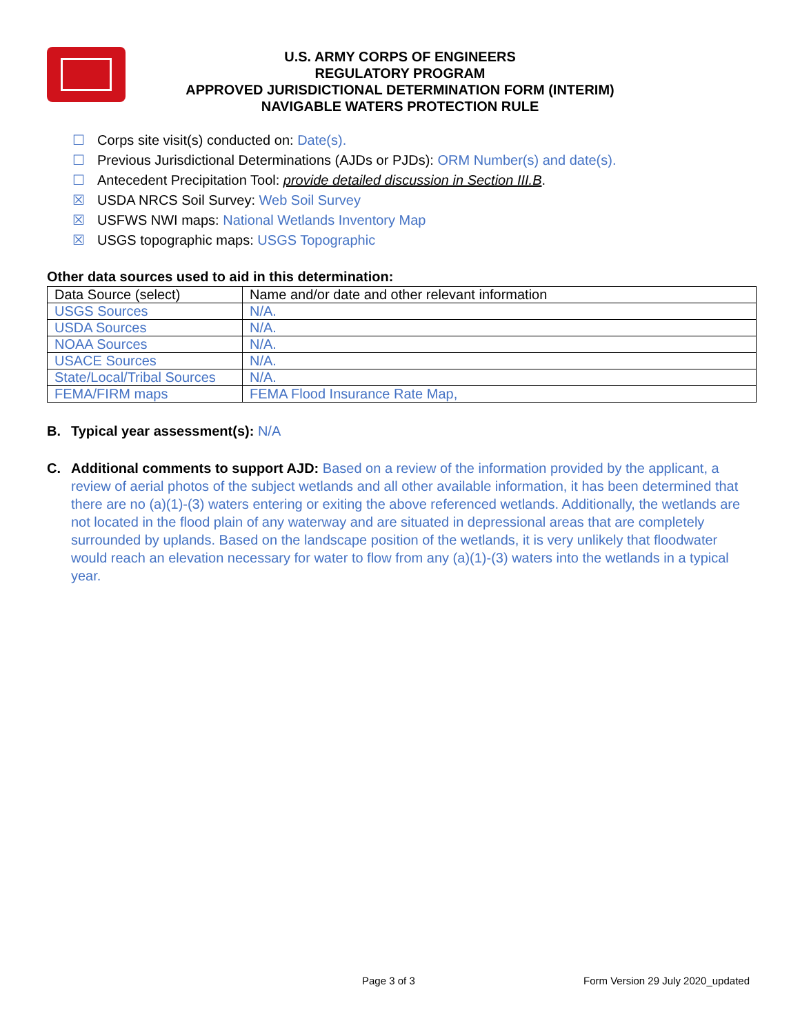U.S. ARMY CORPS OF ENGINEERS
REGULATORY PROGRAM
APPROVED JURISDICTIONAL DETERMINATION FORM (INTERIM)
NAVIGABLE WATERS PROTECTION RULE
☐ Corps site visit(s) conducted on: Date(s).
☐ Previous Jurisdictional Determinations (AJDs or PJDs): ORM Number(s) and date(s).
☐ Antecedent Precipitation Tool: provide detailed discussion in Section III.B.
☒ USDA NRCS Soil Survey: Web Soil Survey
☒ USFWS NWI maps: National Wetlands Inventory Map
☒ USGS topographic maps: USGS Topographic
Other data sources used to aid in this determination:
| Data Source (select) | Name and/or date and other relevant information |
| --- | --- |
| USGS Sources | N/A. |
| USDA Sources | N/A. |
| NOAA Sources | N/A. |
| USACE Sources | N/A. |
| State/Local/Tribal Sources | N/A. |
| FEMA/FIRM maps | FEMA Flood Insurance Rate Map, |
B. Typical year assessment(s): N/A
C. Additional comments to support AJD: Based on a review of the information provided by the applicant, a review of aerial photos of the subject wetlands and all other available information, it has been determined that there are no (a)(1)-(3) waters entering or exiting the above referenced wetlands. Additionally, the wetlands are not located in the flood plain of any waterway and are situated in depressional areas that are completely surrounded by uplands. Based on the landscape position of the wetlands, it is very unlikely that floodwater would reach an elevation necessary for water to flow from any (a)(1)-(3) waters into the wetlands in a typical year.
Page 3 of 3 Form Version 29 July 2020_updated